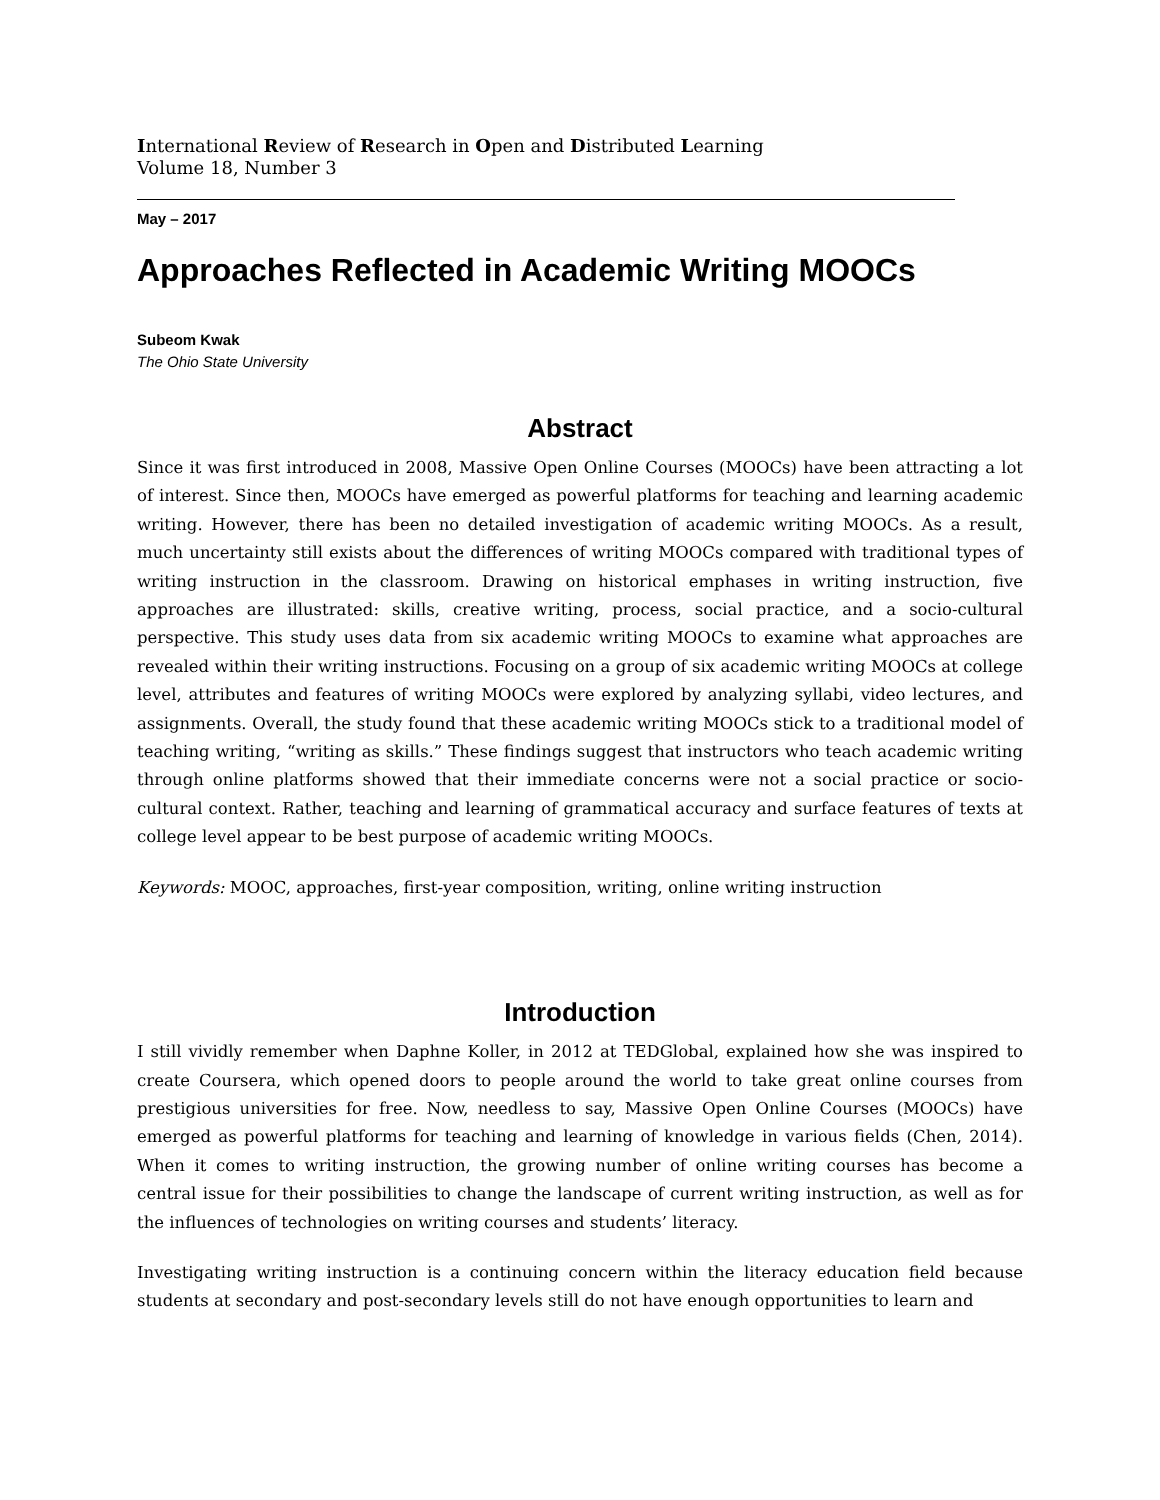International Review of Research in Open and Distributed Learning
Volume 18, Number 3
May – 2017
Approaches Reflected in Academic Writing MOOCs
Subeom Kwak
The Ohio State University
Abstract
Since it was first introduced in 2008, Massive Open Online Courses (MOOCs) have been attracting a lot of interest. Since then, MOOCs have emerged as powerful platforms for teaching and learning academic writing. However, there has been no detailed investigation of academic writing MOOCs. As a result, much uncertainty still exists about the differences of writing MOOCs compared with traditional types of writing instruction in the classroom. Drawing on historical emphases in writing instruction, five approaches are illustrated: skills, creative writing, process, social practice, and a socio-cultural perspective. This study uses data from six academic writing MOOCs to examine what approaches are revealed within their writing instructions. Focusing on a group of six academic writing MOOCs at college level, attributes and features of writing MOOCs were explored by analyzing syllabi, video lectures, and assignments. Overall, the study found that these academic writing MOOCs stick to a traditional model of teaching writing, “writing as skills.” These findings suggest that instructors who teach academic writing through online platforms showed that their immediate concerns were not a social practice or socio-cultural context. Rather, teaching and learning of grammatical accuracy and surface features of texts at college level appear to be best purpose of academic writing MOOCs.
Keywords: MOOC, approaches, first-year composition, writing, online writing instruction
Introduction
I still vividly remember when Daphne Koller, in 2012 at TEDGlobal, explained how she was inspired to create Coursera, which opened doors to people around the world to take great online courses from prestigious universities for free. Now, needless to say, Massive Open Online Courses (MOOCs) have emerged as powerful platforms for teaching and learning of knowledge in various fields (Chen, 2014). When it comes to writing instruction, the growing number of online writing courses has become a central issue for their possibilities to change the landscape of current writing instruction, as well as for the influences of technologies on writing courses and students’ literacy.
Investigating writing instruction is a continuing concern within the literacy education field because students at secondary and post-secondary levels still do not have enough opportunities to learn and